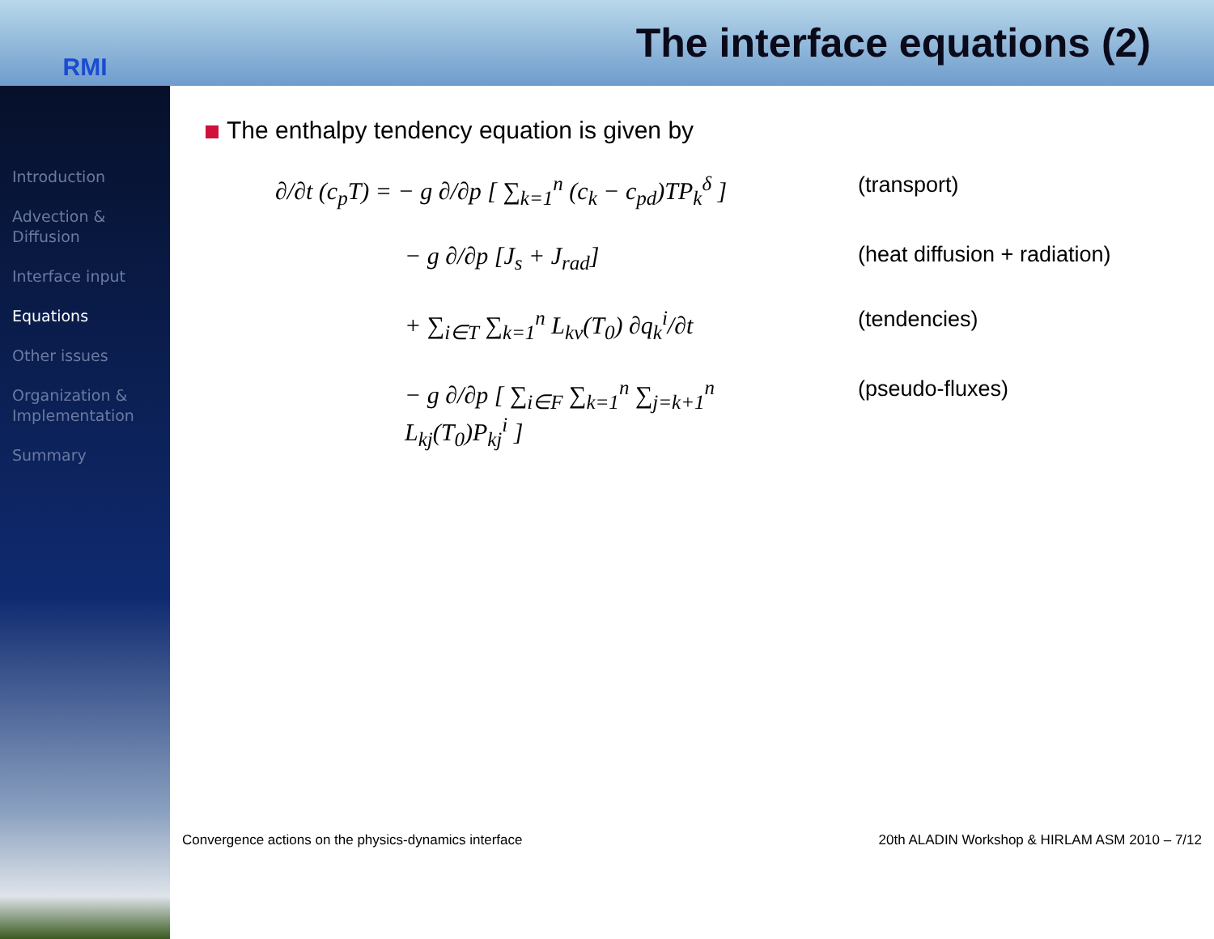RMI
The interface equations (2)
Introduction
Advection &
Diffusion
Interface input
Equations
Other issues
Organization &
Implementation
Summary
The enthalpy tendency equation is given by
∂/∂t (c<sub>p</sub>T) = − g ∂/∂p [ ∑<sub>k=1</sub><sup>n</sup> (c<sub>k</sub> − c<sub>pd</sub>)TP<sub>k</sub><sup>δ</sup> ]
(transport)
− g ∂/∂p [J<sub>s</sub> + J<sub>rad</sub>]
(heat diffusion + radiation)
+ ∑<sub>i∈T</sub> ∑<sub>k=1</sub><sup>n</sup> L<sub>kv</sub>(T<sub>0</sub>) ∂q<sub>k</sub><sup>i</sup>/∂t
(tendencies)
− g ∂/∂p [ ∑<sub>i∈F</sub> ∑<sub>k=1</sub><sup>n</sup> ∑<sub>j=k+1</sub><sup>n</sup> L<sub>kj</sub>(T<sub>0</sub>)P<sub>kj</sub><sup>i</sup> ]
(pseudo-fluxes)
Convergence actions on the physics-dynamics interface 20th ALADIN Workshop & HIRLAM ASM 2010 – 7/12